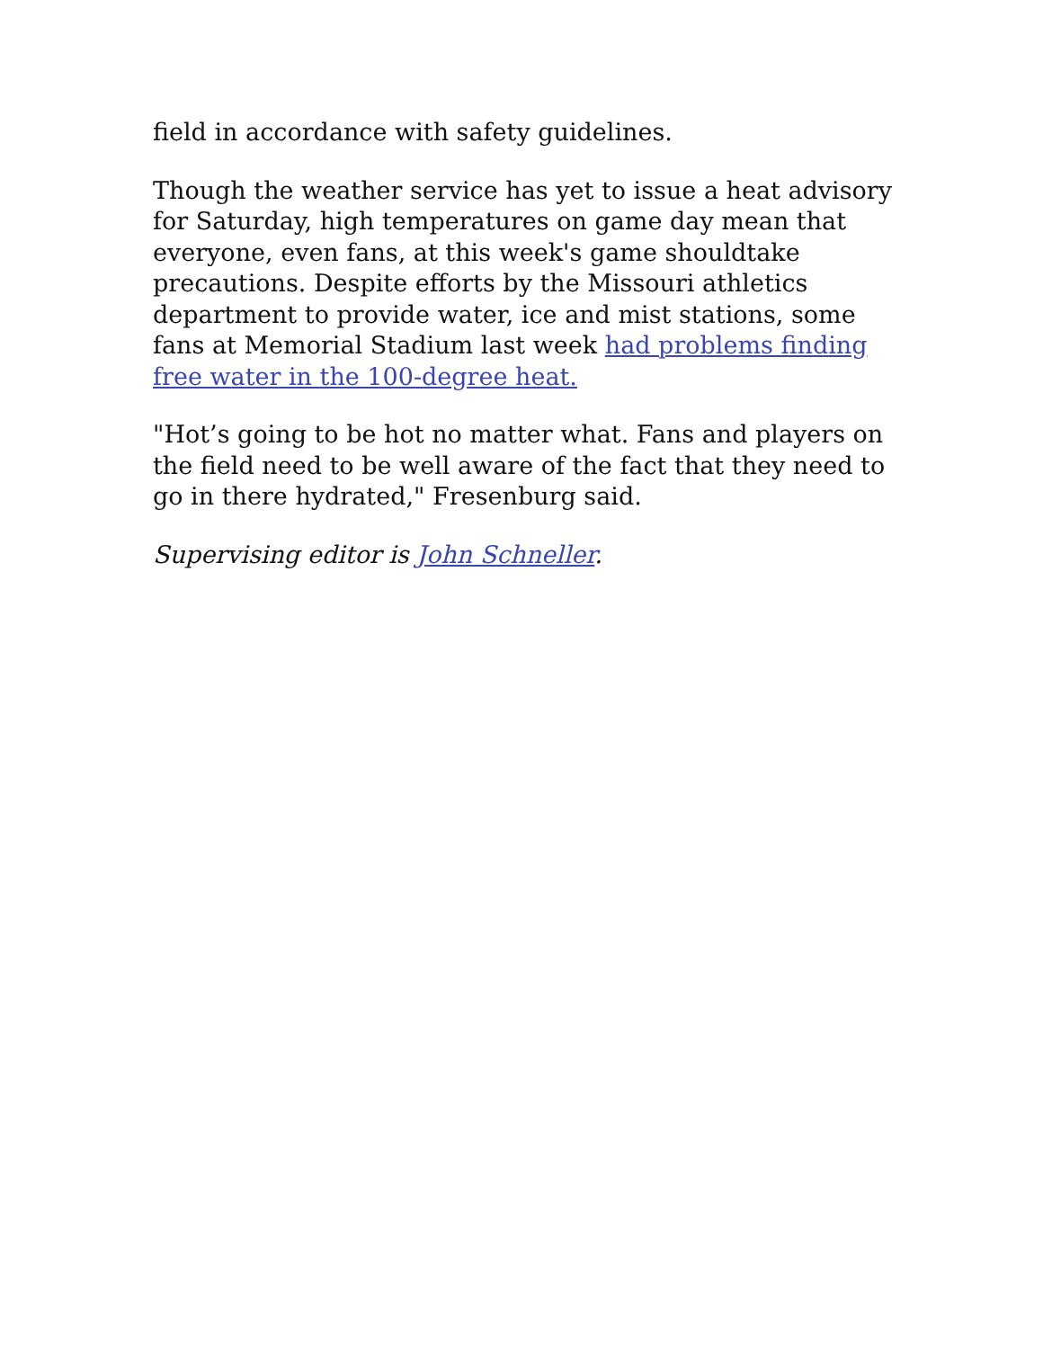field in accordance with safety guidelines.
Though the weather service has yet to issue a heat advisory for Saturday, high temperatures on game day mean that everyone, even fans, at this week's game shouldtake precautions. Despite efforts by the Missouri athletics department to provide water, ice and mist stations, some fans at Memorial Stadium last week had problems finding free water in the 100-degree heat.
"Hot’s going to be hot no matter what. Fans and players on the field need to be well aware of the fact that they need to go in there hydrated," Fresenburg said.
Supervising editor is John Schneller.